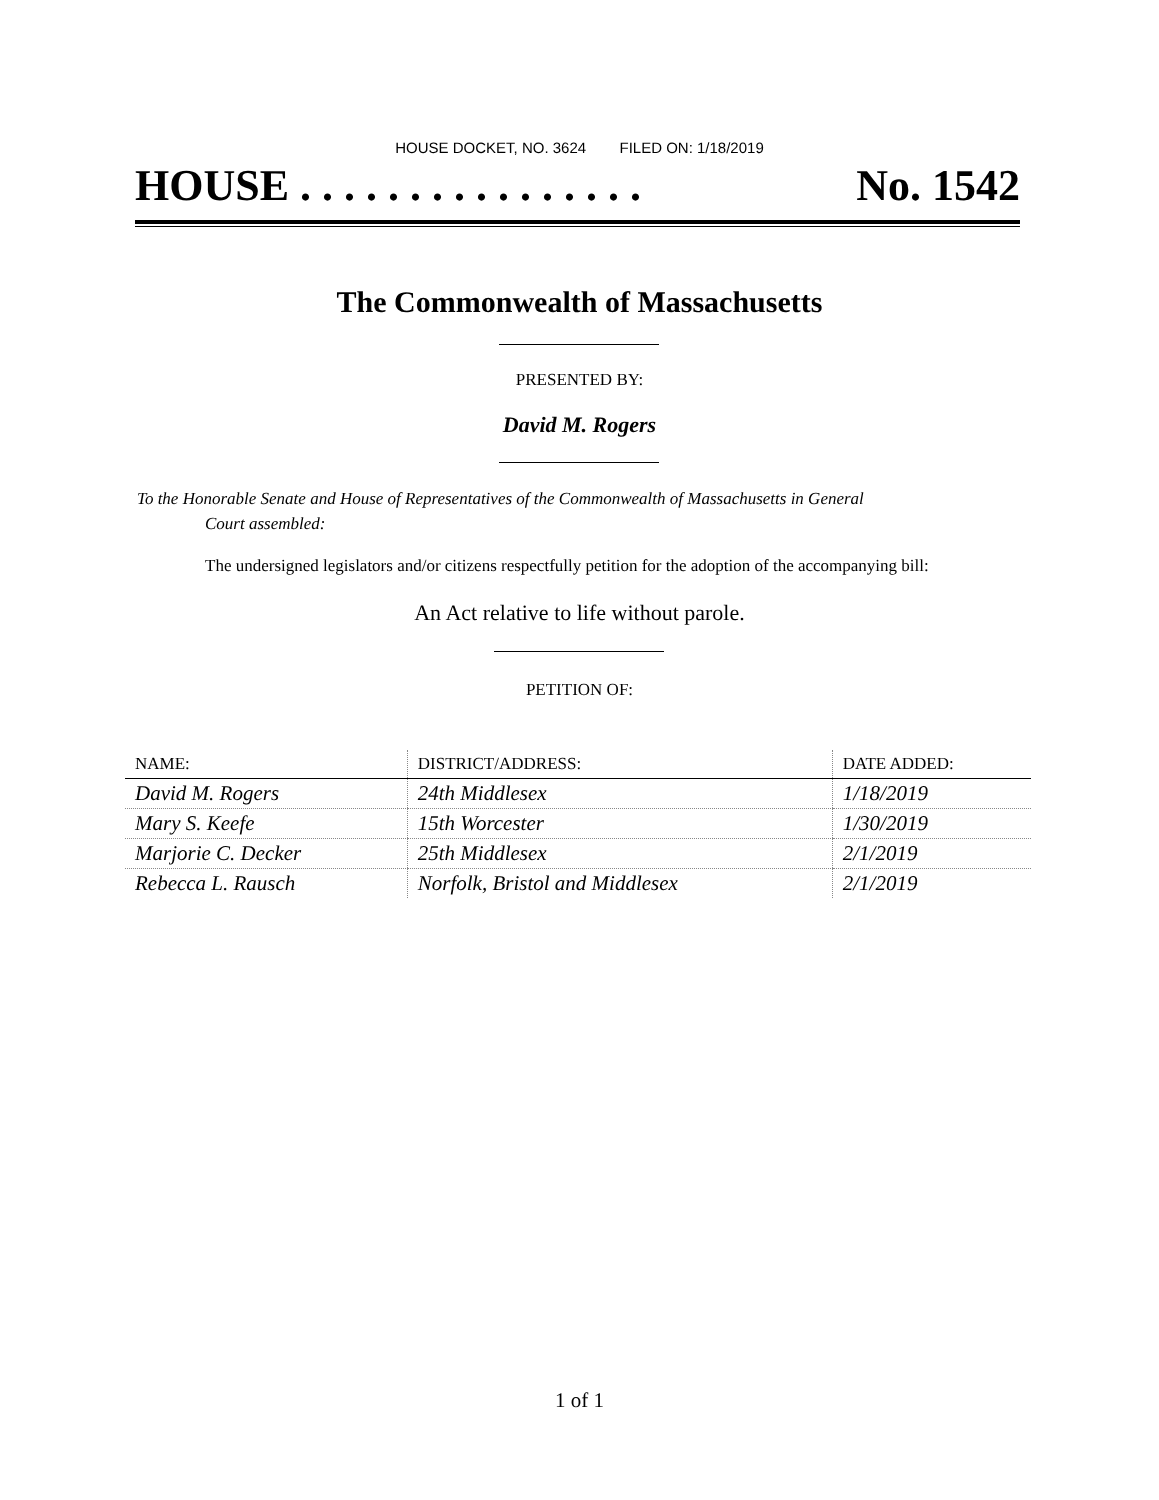HOUSE DOCKET, NO. 3624 FILED ON: 1/18/2019
HOUSE . . . . . . . . . . . . . . . . No. 1542
The Commonwealth of Massachusetts
PRESENTED BY:
David M. Rogers
To the Honorable Senate and House of Representatives of the Commonwealth of Massachusetts in General
Court assembled:
The undersigned legislators and/or citizens respectfully petition for the adoption of the accompanying bill:
An Act relative to life without parole.
PETITION OF:
| NAME: | DISTRICT/ADDRESS: | DATE ADDED: |
| --- | --- | --- |
| David M. Rogers | 24th Middlesex | 1/18/2019 |
| Mary S. Keefe | 15th Worcester | 1/30/2019 |
| Marjorie C. Decker | 25th Middlesex | 2/1/2019 |
| Rebecca L. Rausch | Norfolk, Bristol and Middlesex | 2/1/2019 |
1 of 1